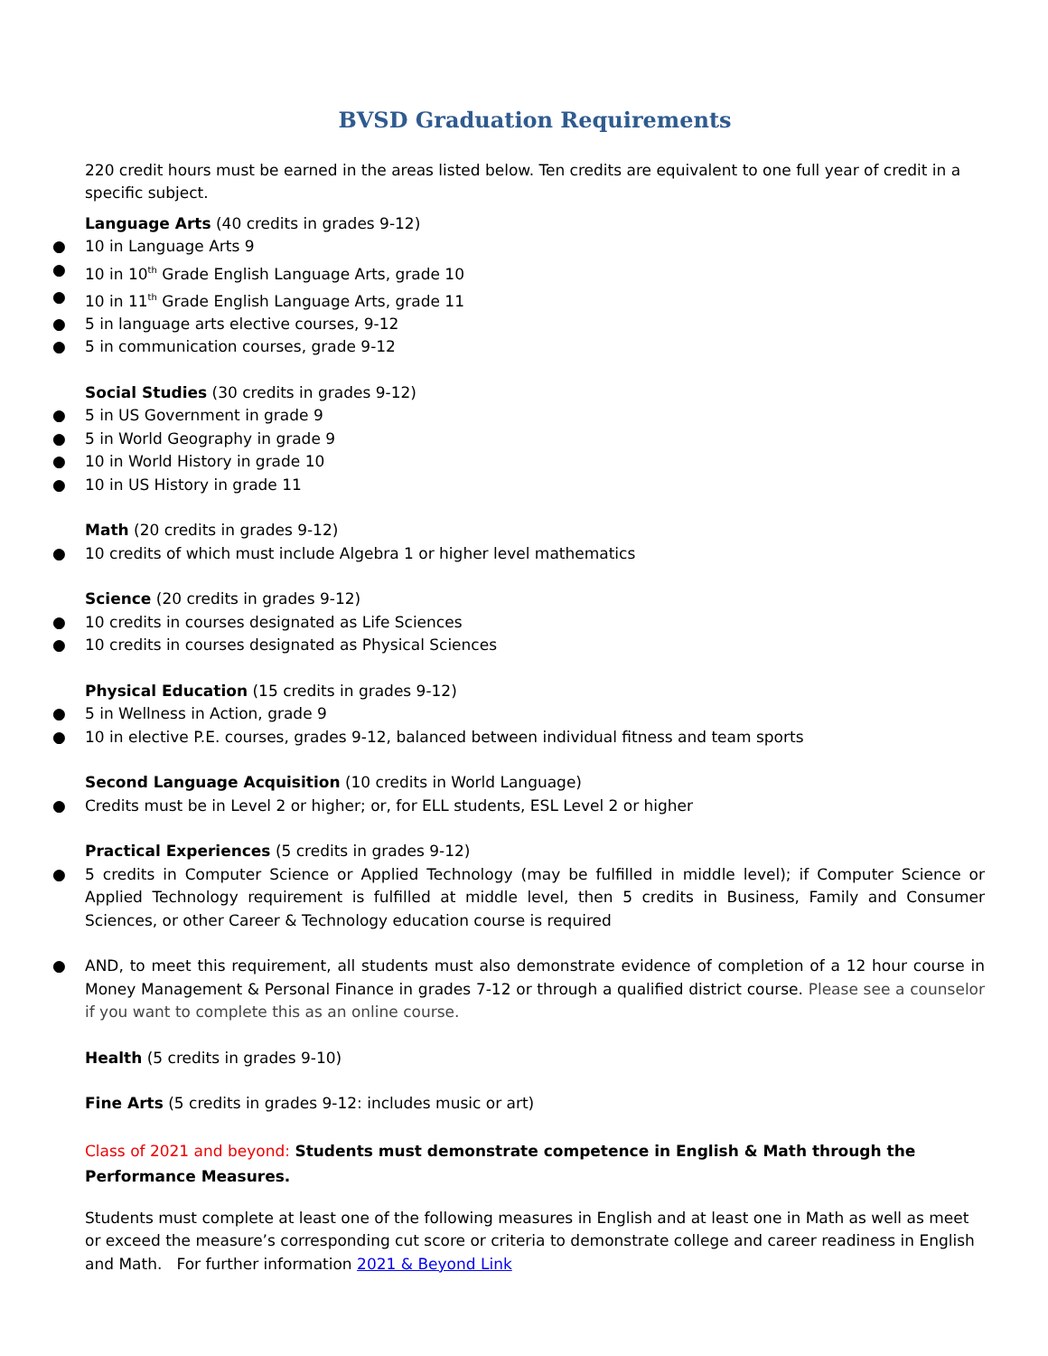BVSD Graduation Requirements
220 credit hours must be earned in the areas listed below. Ten credits are equivalent to one full year of credit in a specific subject.
Language Arts (40 credits in grades 9-12)
● 10 in Language Arts 9
● 10 in 10<sup>th</sup> Grade English Language Arts, grade 10
● 10 in 11<sup>th</sup> Grade English Language Arts, grade 11
● 5 in language arts elective courses, 9-12
● 5 in communication courses, grade 9-12
Social Studies (30 credits in grades 9-12)
● 5 in US Government in grade 9
● 5 in World Geography in grade 9
● 10 in World History in grade 10
● 10 in US History in grade 11
Math (20 credits in grades 9-12)
● 10 credits of which must include Algebra 1 or higher level mathematics
Science (20 credits in grades 9-12)
● 10 credits in courses designated as Life Sciences
● 10 credits in courses designated as Physical Sciences
Physical Education (15 credits in grades 9-12)
● 5 in Wellness in Action, grade 9
● 10 in elective P.E. courses, grades 9-12, balanced between individual fitness and team sports
Second Language Acquisition (10 credits in World Language)
● Credits must be in Level 2 or higher; or, for ELL students, ESL Level 2 or higher
Practical Experiences (5 credits in grades 9-12)
● 5 credits in Computer Science or Applied Technology (may be fulfilled in middle level); if Computer Science or Applied Technology requirement is fulfilled at middle level, then 5 credits in Business, Family and Consumer Sciences, or other Career & Technology education course is required
● AND, to meet this requirement, all students must also demonstrate evidence of completion of a 12 hour course in Money Management & Personal Finance in grades 7-12 or through a qualified district course. Please see a counselor if you want to complete this as an online course.
Health (5 credits in grades 9-10)
Fine Arts (5 credits in grades 9-12: includes music or art)
Class of 2021 and beyond: Students must demonstrate competence in English & Math through the Performance Measures.
Students must complete at least one of the following measures in English and at least one in Math as well as meet or exceed the measure’s corresponding cut score or criteria to demonstrate college and career readiness in English and Math. For further information 2021 & Beyond Link